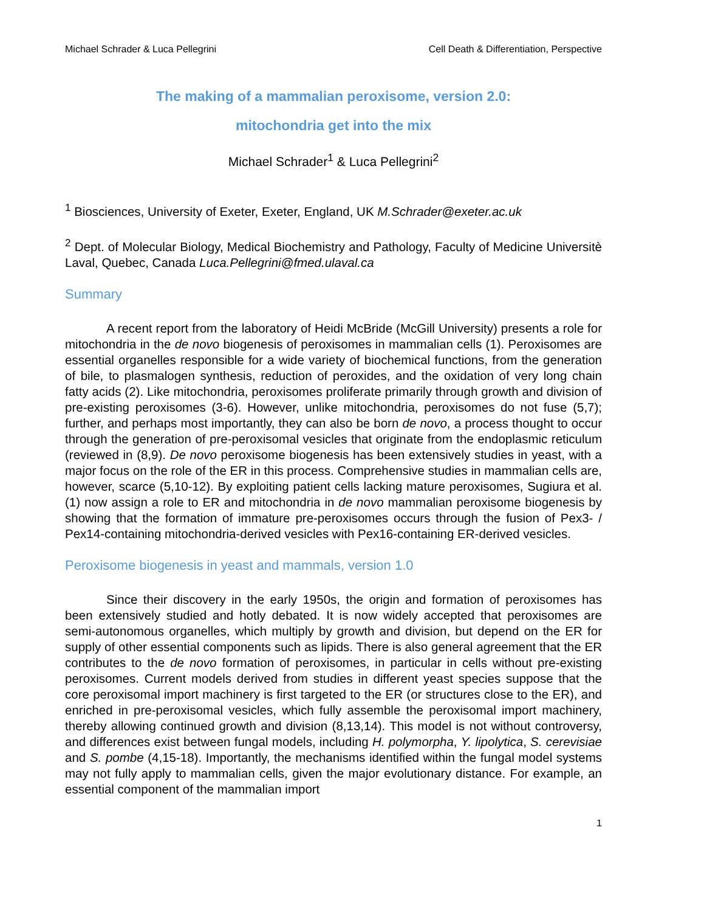Michael Schrader & Luca Pellegrini Cell Death & Differentiation, Perspective
The making of a mammalian peroxisome, version 2.0:
mitochondria get into the mix
Michael Schrader<sup>1</sup> & Luca Pellegrini<sup>2</sup>
<sup>1</sup> Biosciences, University of Exeter, Exeter, England, UK M.Schrader@exeter.ac.uk
<sup>2</sup> Dept. of Molecular Biology, Medical Biochemistry and Pathology, Faculty of Medicine Universitè Laval, Quebec, Canada Luca.Pellegrini@fmed.ulaval.ca
Summary
A recent report from the laboratory of Heidi McBride (McGill University) presents a role for mitochondria in the de novo biogenesis of peroxisomes in mammalian cells (1). Peroxisomes are essential organelles responsible for a wide variety of biochemical functions, from the generation of bile, to plasmalogen synthesis, reduction of peroxides, and the oxidation of very long chain fatty acids (2). Like mitochondria, peroxisomes proliferate primarily through growth and division of pre-existing peroxisomes (3-6). However, unlike mitochondria, peroxisomes do not fuse (5,7); further, and perhaps most importantly, they can also be born de novo, a process thought to occur through the generation of pre-peroxisomal vesicles that originate from the endoplasmic reticulum (reviewed in (8,9). De novo peroxisome biogenesis has been extensively studies in yeast, with a major focus on the role of the ER in this process. Comprehensive studies in mammalian cells are, however, scarce (5,10-12). By exploiting patient cells lacking mature peroxisomes, Sugiura et al. (1) now assign a role to ER and mitochondria in de novo mammalian peroxisome biogenesis by showing that the formation of immature pre-peroxisomes occurs through the fusion of Pex3- / Pex14-containing mitochondria-derived vesicles with Pex16-containing ER-derived vesicles.
Peroxisome biogenesis in yeast and mammals, version 1.0
Since their discovery in the early 1950s, the origin and formation of peroxisomes has been extensively studied and hotly debated. It is now widely accepted that peroxisomes are semi-autonomous organelles, which multiply by growth and division, but depend on the ER for supply of other essential components such as lipids. There is also general agreement that the ER contributes to the de novo formation of peroxisomes, in particular in cells without pre-existing peroxisomes. Current models derived from studies in different yeast species suppose that the core peroxisomal import machinery is first targeted to the ER (or structures close to the ER), and enriched in pre-peroxisomal vesicles, which fully assemble the peroxisomal import machinery, thereby allowing continued growth and division (8,13,14). This model is not without controversy, and differences exist between fungal models, including H. polymorpha, Y. lipolytica, S. cerevisiae and S. pombe (4,15-18). Importantly, the mechanisms identified within the fungal model systems may not fully apply to mammalian cells, given the major evolutionary distance. For example, an essential component of the mammalian import
1